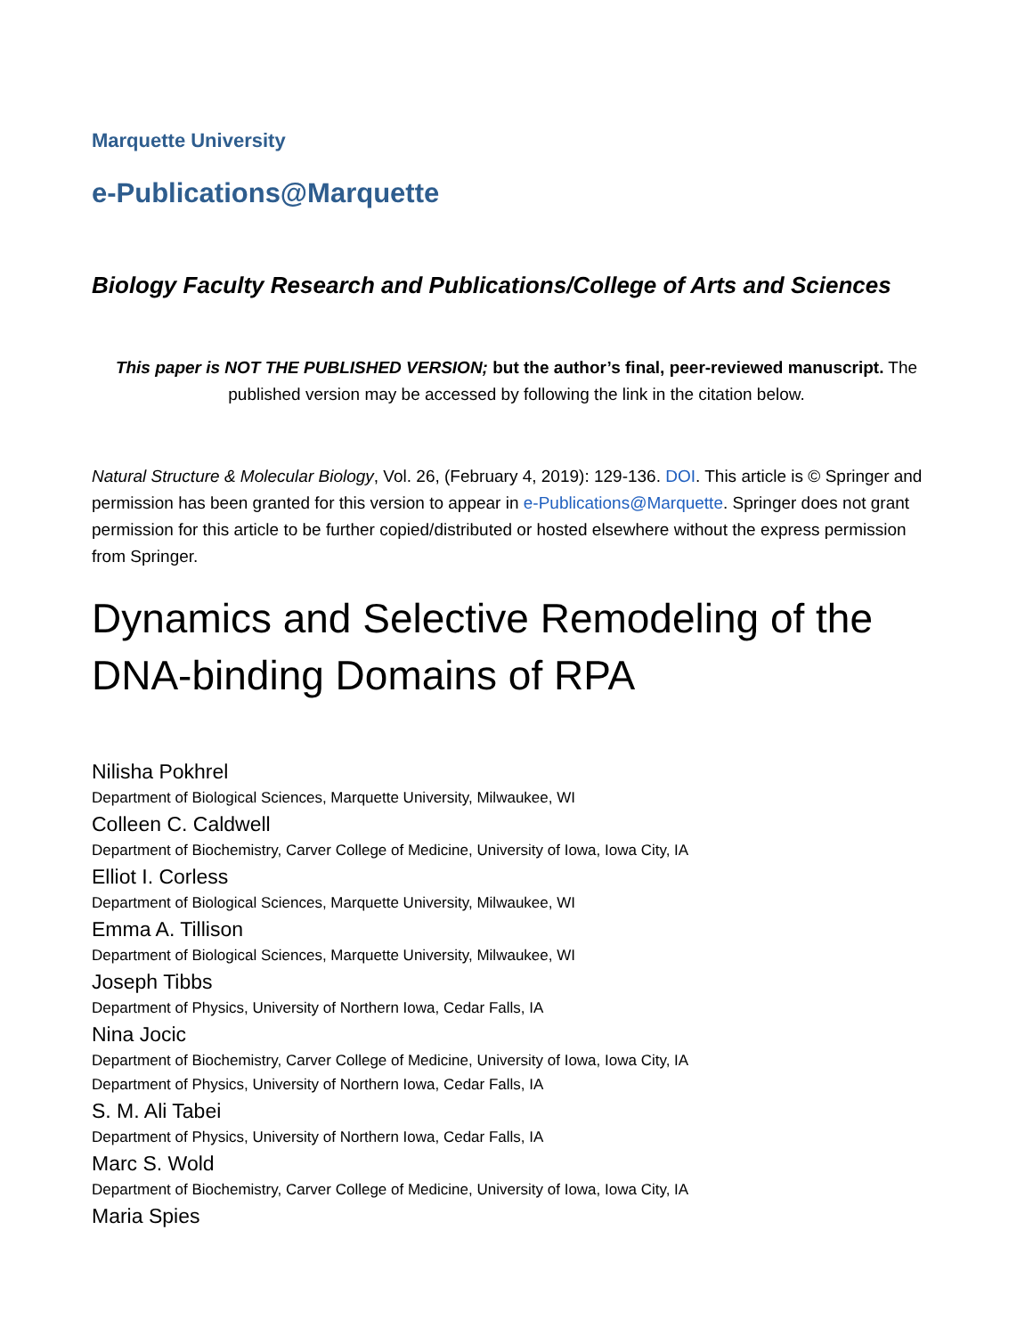Marquette University
e-Publications@Marquette
Biology Faculty Research and Publications/College of Arts and Sciences
This paper is NOT THE PUBLISHED VERSION; but the author’s final, peer-reviewed manuscript. The published version may be accessed by following the link in the citation below.
Natural Structure & Molecular Biology, Vol. 26, (February 4, 2019): 129-136. DOI. This article is © Springer and permission has been granted for this version to appear in e-Publications@Marquette. Springer does not grant permission for this article to be further copied/distributed or hosted elsewhere without the express permission from Springer.
Dynamics and Selective Remodeling of the DNA-binding Domains of RPA
Nilisha Pokhrel
Department of Biological Sciences, Marquette University, Milwaukee, WI
Colleen C. Caldwell
Department of Biochemistry, Carver College of Medicine, University of Iowa, Iowa City, IA
Elliot I. Corless
Department of Biological Sciences, Marquette University, Milwaukee, WI
Emma A. Tillison
Department of Biological Sciences, Marquette University, Milwaukee, WI
Joseph Tibbs
Department of Physics, University of Northern Iowa, Cedar Falls, IA
Nina Jocic
Department of Biochemistry, Carver College of Medicine, University of Iowa, Iowa City, IA
Department of Physics, University of Northern Iowa, Cedar Falls, IA
S. M. Ali Tabei
Department of Physics, University of Northern Iowa, Cedar Falls, IA
Marc S. Wold
Department of Biochemistry, Carver College of Medicine, University of Iowa, Iowa City, IA
Maria Spies